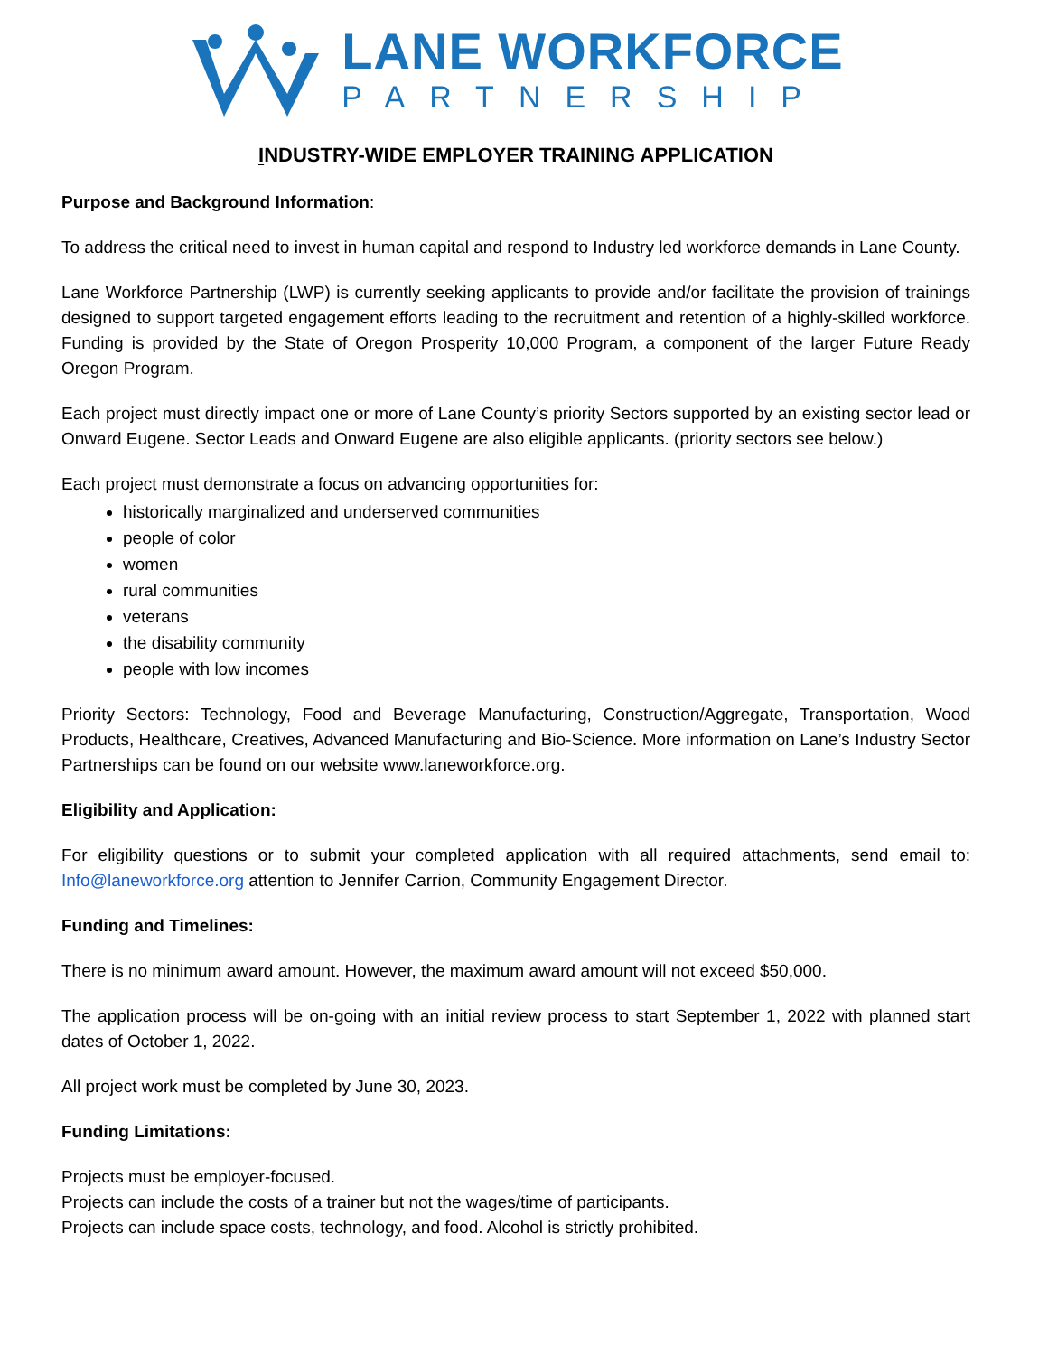LANE WORKFORCE
PARTNERSHIP
INDUSTRY-WIDE EMPLOYER TRAINING APPLICATION
Purpose and Background Information:
To address the critical need to invest in human capital and respond to Industry led workforce demands in Lane County.
Lane Workforce Partnership (LWP) is currently seeking applicants to provide and/or facilitate the provision of trainings designed to support targeted engagement efforts leading to the recruitment and retention of a highly-skilled workforce. Funding is provided by the State of Oregon Prosperity 10,000 Program, a component of the larger Future Ready Oregon Program.
Each project must directly impact one or more of Lane County’s priority Sectors supported by an existing sector lead or Onward Eugene. Sector Leads and Onward Eugene are also eligible applicants. (priority sectors see below.)
Each project must demonstrate a focus on advancing opportunities for:
historically marginalized and underserved communities
people of color
women
rural communities
veterans
the disability community
people with low incomes
Priority Sectors: Technology, Food and Beverage Manufacturing, Construction/Aggregate, Transportation, Wood Products, Healthcare, Creatives, Advanced Manufacturing and Bio-Science. More information on Lane’s Industry Sector Partnerships can be found on our website www.laneworkforce.org.
Eligibility and Application:
For eligibility questions or to submit your completed application with all required attachments, send email to: Info@laneworkforce.org attention to Jennifer Carrion, Community Engagement Director.
Funding and Timelines:
There is no minimum award amount. However, the maximum award amount will not exceed $50,000.
The application process will be on-going with an initial review process to start September 1, 2022 with planned start dates of October 1, 2022.
All project work must be completed by June 30, 2023.
Funding Limitations:
Projects must be employer-focused.
Projects can include the costs of a trainer but not the wages/time of participants.
Projects can include space costs, technology, and food. Alcohol is strictly prohibited.